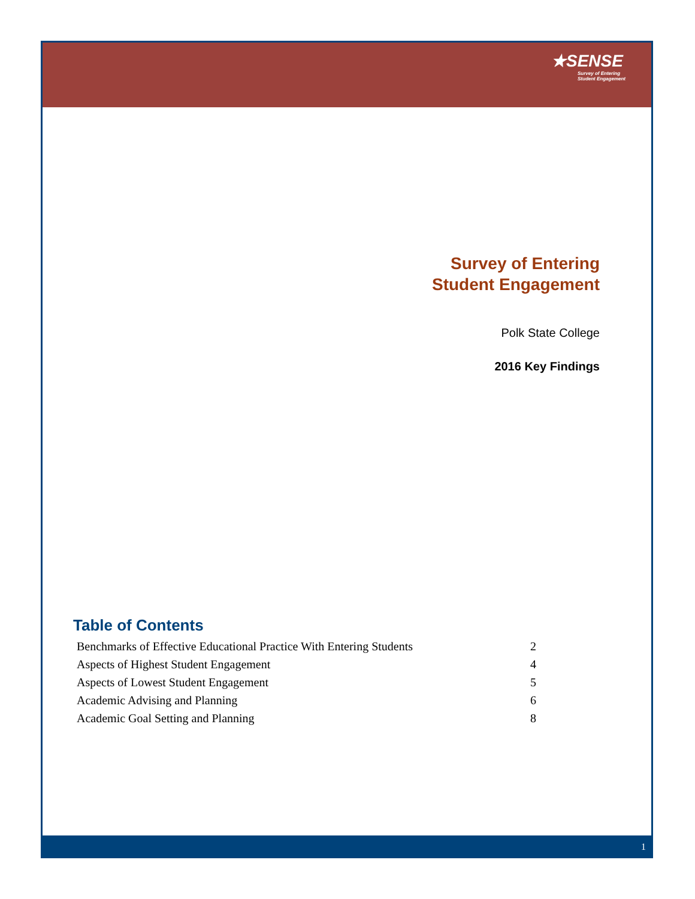★SENSE
Survey of Entering
Student Engagement
Survey of Entering
Student Engagement
Polk State College
2016 Key Findings
Table of Contents
| Benchmarks of Effective Educational Practice With Entering Students | 2 |
| Aspects of Highest Student Engagement | 4 |
| Aspects of Lowest Student Engagement | 5 |
| Academic Advising and Planning | 6 |
| Academic Goal Setting and Planning | 8 |
1